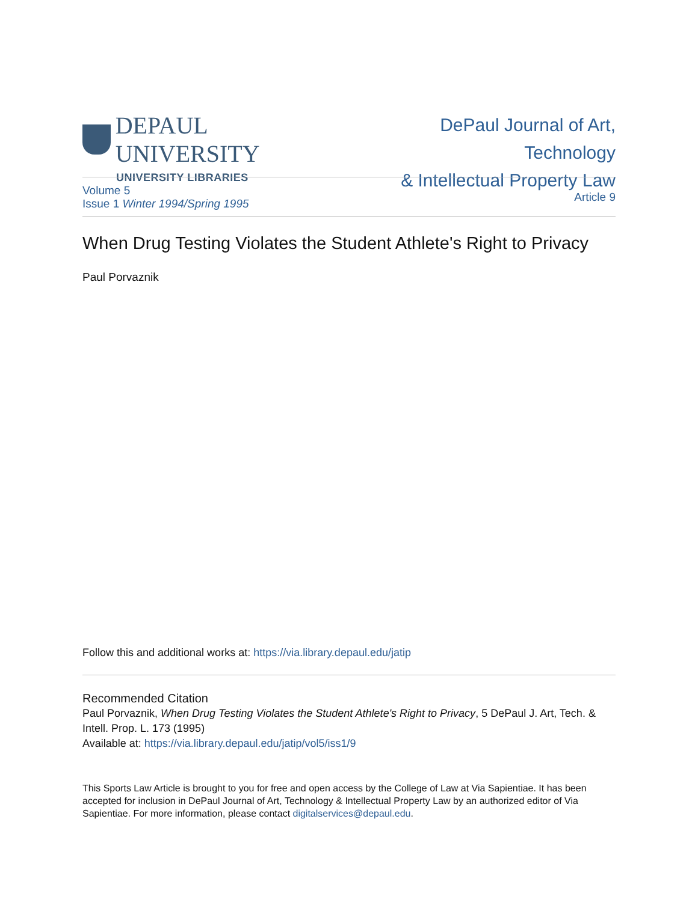DEPAUL UNIVERSITY
UNIVERSITY LIBRARIES
DePaul Journal of Art, Technology
& Intellectual Property Law
Volume 5
Issue 1 Winter 1994/Spring 1995
Article 9
When Drug Testing Violates the Student Athlete's Right to Privacy
Paul Porvaznik
Follow this and additional works at: https://via.library.depaul.edu/jatip
Recommended Citation
Paul Porvaznik, When Drug Testing Violates the Student Athlete's Right to Privacy, 5 DePaul J. Art, Tech. & Intell. Prop. L. 173 (1995)
Available at: https://via.library.depaul.edu/jatip/vol5/iss1/9
This Sports Law Article is brought to you for free and open access by the College of Law at Via Sapientiae. It has been accepted for inclusion in DePaul Journal of Art, Technology & Intellectual Property Law by an authorized editor of Via Sapientiae. For more information, please contact digitalservices@depaul.edu.